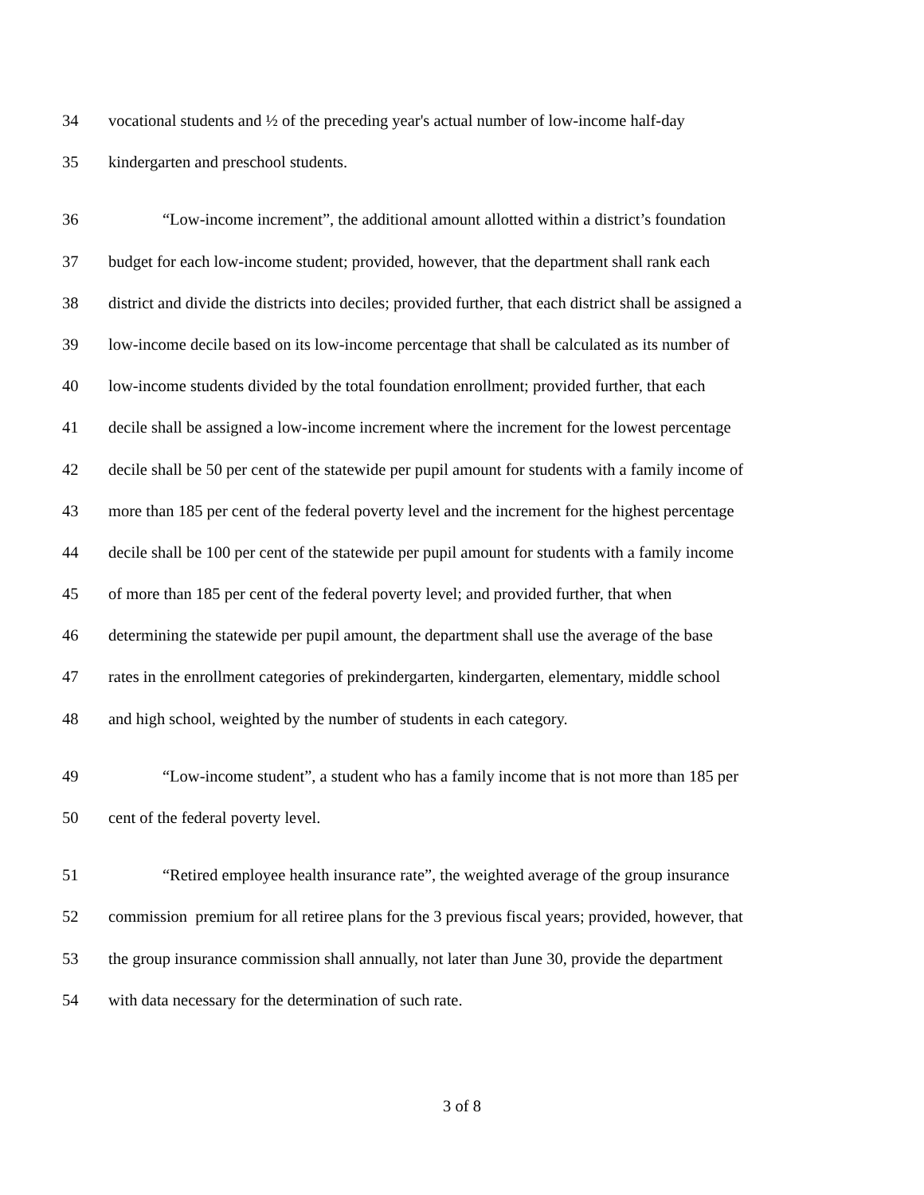34 vocational students and ½ of the preceding year's actual number of low-income half-day
35 kindergarten and preschool students.
36 “Low-income increment”, the additional amount allotted within a district’s foundation
37 budget for each low-income student; provided, however, that the department shall rank each
38 district and divide the districts into deciles; provided further, that each district shall be assigned a
39 low-income decile based on its low-income percentage that shall be calculated as its number of
40 low-income students divided by the total foundation enrollment; provided further, that each
41 decile shall be assigned a low-income increment where the increment for the lowest percentage
42 decile shall be 50 per cent of the statewide per pupil amount for students with a family income of
43 more than 185 per cent of the federal poverty level and the increment for the highest percentage
44 decile shall be 100 per cent of the statewide per pupil amount for students with a family income
45 of more than 185 per cent of the federal poverty level; and provided further, that when
46 determining the statewide per pupil amount, the department shall use the average of the base
47 rates in the enrollment categories of prekindergarten, kindergarten, elementary, middle school
48 and high school, weighted by the number of students in each category.
49 “Low-income student”, a student who has a family income that is not more than 185 per
50 cent of the federal poverty level.
51 “Retired employee health insurance rate”, the weighted average of the group insurance
52 commission premium for all retiree plans for the 3 previous fiscal years; provided, however, that
53 the group insurance commission shall annually, not later than June 30, provide the department
54 with data necessary for the determination of such rate.
3 of 8